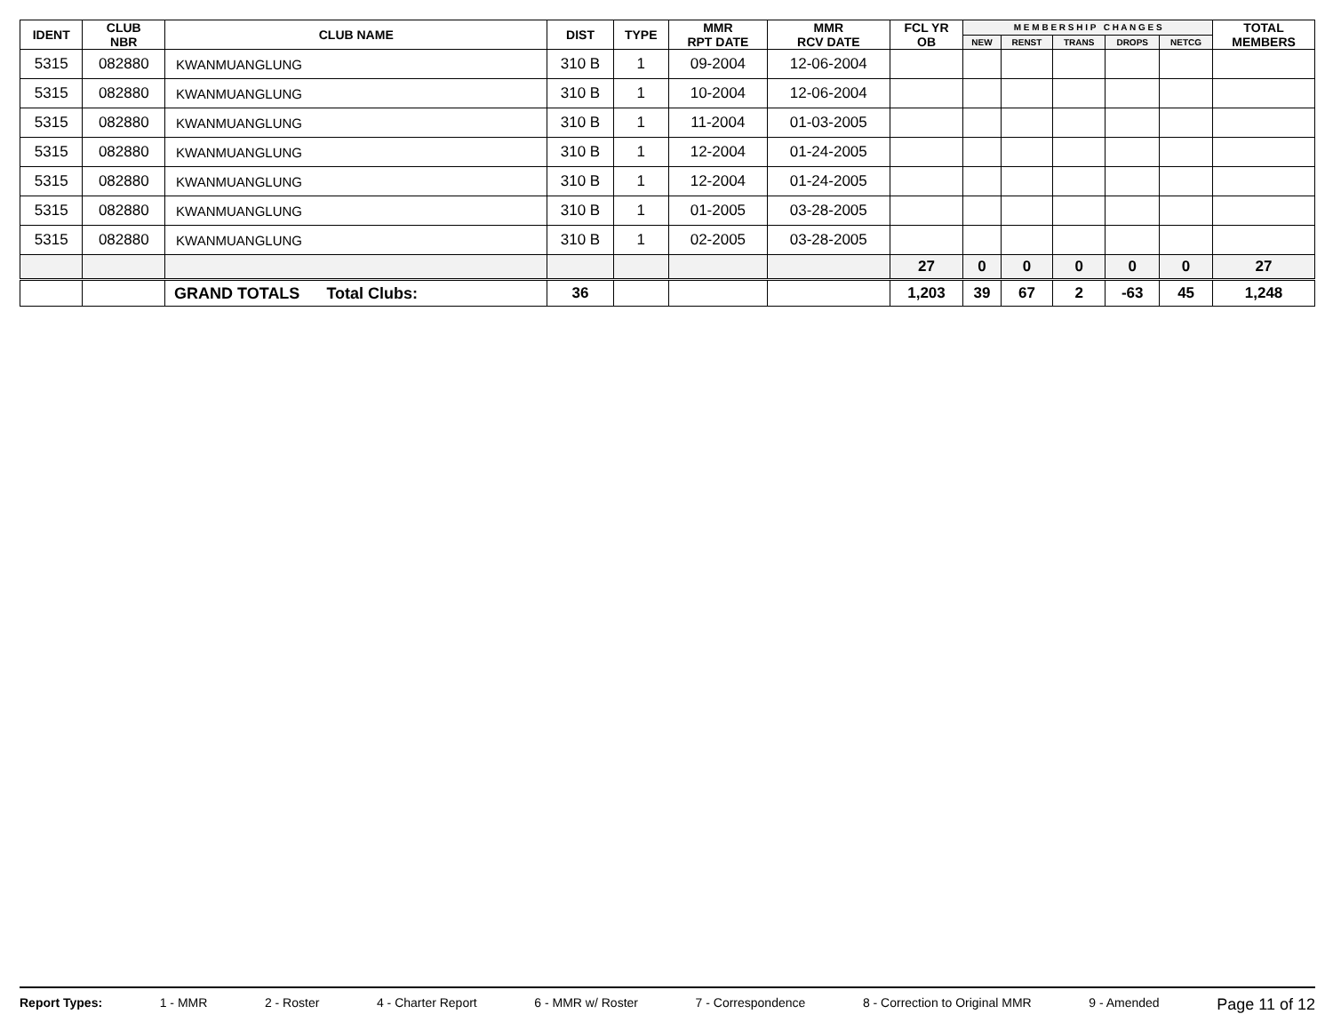| IDENT | CLUB NBR | CLUB NAME | DIST | TYPE | MMR RPT DATE | MMR RCV DATE | FCL YR OB | M E M B E R S H I P C H A N G E S | | | | | TOTAL MEMBERS |
| --- | --- | --- | --- | --- | --- | --- | --- | --- | --- | --- | --- | --- | --- |
| | | | | | | | | NEW | RENST | TRANS | DROPS | NETCG | |
| 5315 | 082880 | KWANMUANGLUNG | 310 B | 1 | 09-2004 | 12-06-2004 | | | | | | | |
| 5315 | 082880 | KWANMUANGLUNG | 310 B | 1 | 10-2004 | 12-06-2004 | | | | | | | |
| 5315 | 082880 | KWANMUANGLUNG | 310 B | 1 | 11-2004 | 01-03-2005 | | | | | | | |
| 5315 | 082880 | KWANMUANGLUNG | 310 B | 1 | 12-2004 | 01-24-2005 | | | | | | | |
| 5315 | 082880 | KWANMUANGLUNG | 310 B | 1 | 12-2004 | 01-24-2005 | | | | | | | |
| 5315 | 082880 | KWANMUANGLUNG | 310 B | 1 | 01-2005 | 03-28-2005 | | | | | | | |
| 5315 | 082880 | KWANMUANGLUNG | 310 B | 1 | 02-2005 | 03-28-2005 | | | | | | | |
| | | | | | | | 27 | 0 | 0 | 0 | 0 | 0 | 27 |
| | | GRAND TOTALS Total Clubs: | 36 | | | | 1,203 | 39 | 67 | 2 | -63 | 45 | 1,248 |
Report Types: 1 - MMR 2 - Roster 4 - Charter Report 6 - MMR w/ Roster 7 - Correspondence 8 - Correction to Original MMR 9 - Amended Page 11 of 12